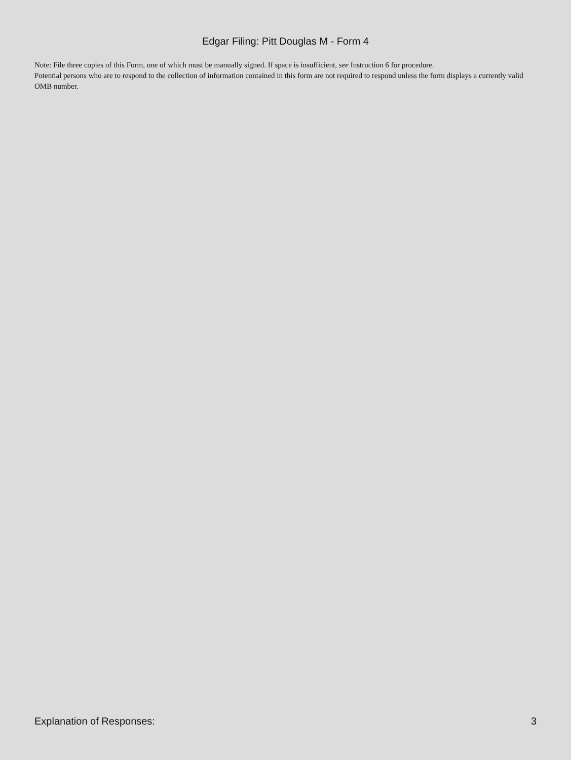Edgar Filing: Pitt Douglas M - Form 4
Note: File three copies of this Form, one of which must be manually signed. If space is insufficient, see Instruction 6 for procedure.
Potential persons who are to respond to the collection of information contained in this form are not required to respond unless the form displays a currently valid OMB number.
Explanation of Responses: 3